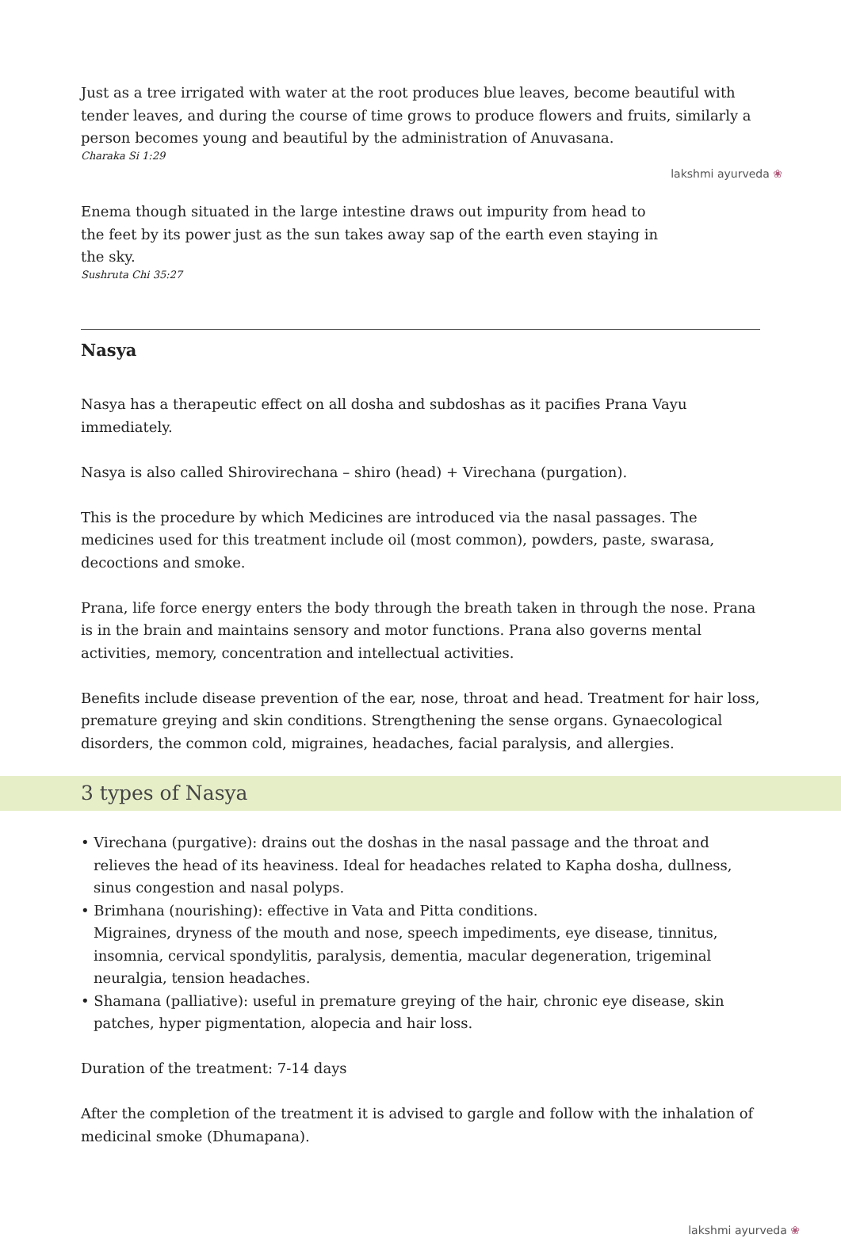Just as a tree irrigated with water at the root produces blue leaves, become beautiful with tender leaves, and during the course of time grows to produce flowers and fruits, similarly a person becomes young and beautiful by the administration of Anuvasana.
Charaka Si 1:29
lakshmi ayurveda ❀
Enema though situated in the large intestine draws out impurity from head to the feet by its power just as the sun takes away sap of the earth even staying in the sky.
Sushruta Chi 35:27
Nasya
Nasya has a therapeutic effect on all dosha and subdoshas as it pacifies Prana Vayu immediately.
Nasya is also called Shirovirechana – shiro (head) + Virechana (purgation).
This is the procedure by which Medicines are introduced via the nasal passages. The medicines used for this treatment include oil (most common), powders, paste, swarasa, decoctions and smoke.
Prana, life force energy enters the body through the breath taken in through the nose. Prana is in the brain and maintains sensory and motor functions. Prana also governs mental activities, memory, concentration and intellectual activities.
Benefits include disease prevention of the ear, nose, throat and head. Treatment for hair loss, premature greying and skin conditions. Strengthening the sense organs. Gynaecological disorders, the common cold, migraines, headaches, facial paralysis, and allergies.
3 types of Nasya
• Virechana (purgative): drains out the doshas in the nasal passage and the throat and relieves the head of its heaviness. Ideal for headaches related to Kapha dosha, dullness, sinus congestion and nasal polyps.
• Brimhana (nourishing): effective in Vata and Pitta conditions.
Migraines, dryness of the mouth and nose, speech impediments, eye disease, tinnitus, insomnia, cervical spondylitis, paralysis, dementia, macular degeneration, trigeminal neuralgia, tension headaches.
• Shamana (palliative): useful in premature greying of the hair, chronic eye disease, skin patches, hyper pigmentation, alopecia and hair loss.
Duration of the treatment: 7-14 days
After the completion of the treatment it is advised to gargle and follow with the inhalation of medicinal smoke (Dhumapana).
lakshmi ayurveda ❀